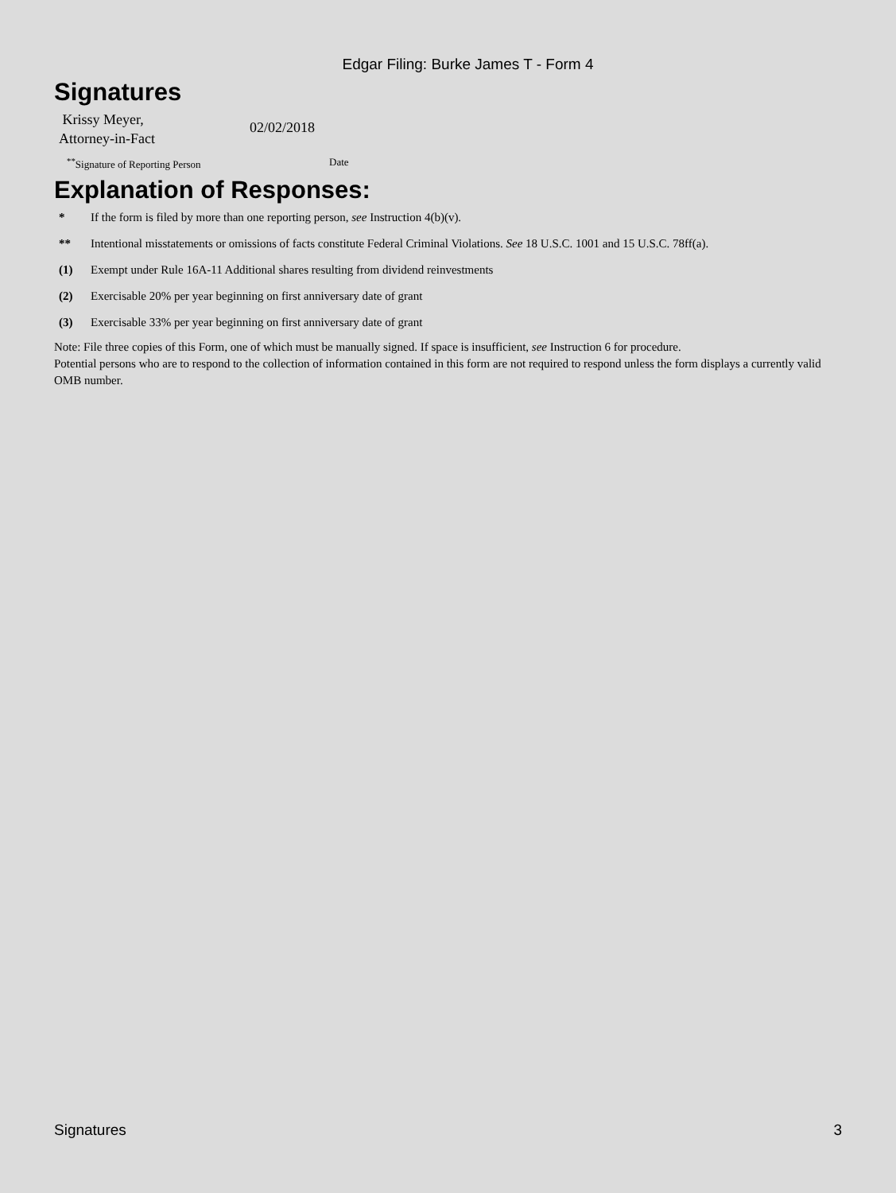Edgar Filing: Burke James T - Form 4
Signatures
Krissy Meyer,
Attorney-in-Fact
02/02/2018
<sup>**</sup> Signature of Reporting Person Date
Explanation of Responses:
| * | If the form is filed by more than one reporting person, see Instruction 4(b)(v). |
| ** | Intentional misstatements or omissions of facts constitute Federal Criminal Violations. See 18 U.S.C. 1001 and 15 U.S.C. 78ff(a). |
| (1) | Exempt under Rule 16A-11 Additional shares resulting from dividend reinvestments |
| (2) | Exercisable 20% per year beginning on first anniversary date of grant |
| (3) | Exercisable 33% per year beginning on first anniversary date of grant |
Note: File three copies of this Form, one of which must be manually signed. If space is insufficient, see Instruction 6 for procedure.
Potential persons who are to respond to the collection of information contained in this form are not required to respond unless the form displays a currently valid OMB number.
Signatures 3